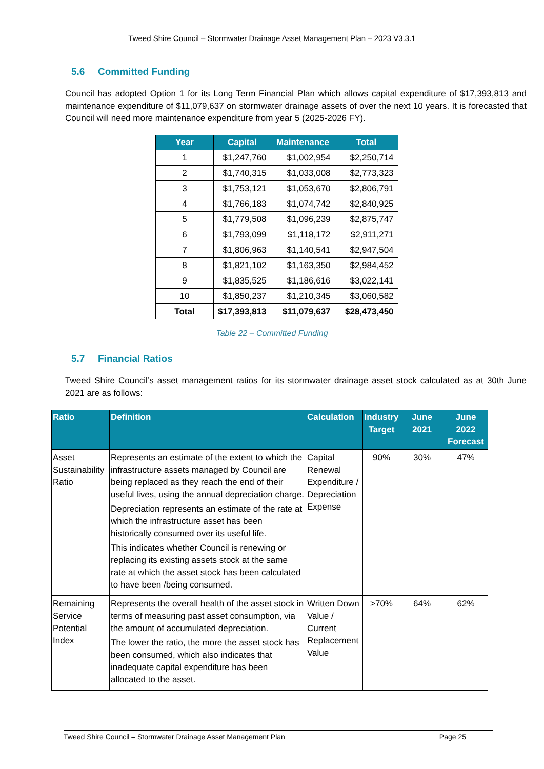Tweed Shire Council – Stormwater Drainage Asset Management Plan – 2023 V3.3.1
5.6 Committed Funding
Council has adopted Option 1 for its Long Term Financial Plan which allows capital expenditure of $17,393,813 and maintenance expenditure of $11,079,637 on stormwater drainage assets of over the next 10 years. It is forecasted that Council will need more maintenance expenditure from year 5 (2025-2026 FY).
| Year | Capital | Maintenance | Total |
| --- | --- | --- | --- |
| 1 | $1,247,760 | $1,002,954 | $2,250,714 |
| 2 | $1,740,315 | $1,033,008 | $2,773,323 |
| 3 | $1,753,121 | $1,053,670 | $2,806,791 |
| 4 | $1,766,183 | $1,074,742 | $2,840,925 |
| 5 | $1,779,508 | $1,096,239 | $2,875,747 |
| 6 | $1,793,099 | $1,118,172 | $2,911,271 |
| 7 | $1,806,963 | $1,140,541 | $2,947,504 |
| 8 | $1,821,102 | $1,163,350 | $2,984,452 |
| 9 | $1,835,525 | $1,186,616 | $3,022,141 |
| 10 | $1,850,237 | $1,210,345 | $3,060,582 |
| Total | $17,393,813 | $11,079,637 | $28,473,450 |
Table 22 – Committed Funding
5.7 Financial Ratios
Tweed Shire Council’s asset management ratios for its stormwater drainage asset stock calculated as at 30th June 2021 are as follows:
| Ratio | Definition | Calculation | Industry Target | June 2021 | June 2022 Forecast |
| --- | --- | --- | --- | --- | --- |
| Asset Sustainability Ratio | Represents an estimate of the extent to which the infrastructure assets managed by Council are being replaced as they reach the end of their useful lives, using the annual depreciation charge. Depreciation represents an estimate of the rate at which the infrastructure asset has been historically consumed over its useful life. This indicates whether Council is renewing or replacing its existing assets stock at the same rate at which the asset stock has been calculated to have been /being consumed. | Capital Renewal Expenditure / Depreciation Expense | 90% | 30% | 47% |
| Remaining Service Potential Index | Represents the overall health of the asset stock in terms of measuring past asset consumption, via the amount of accumulated depreciation. The lower the ratio, the more the asset stock has been consumed, which also indicates that inadequate capital expenditure has been allocated to the asset. | Written Down Value / Current Replacement Value | >70% | 64% | 62% |
Tweed Shire Council – Stormwater Drainage Asset Management Plan Page 25